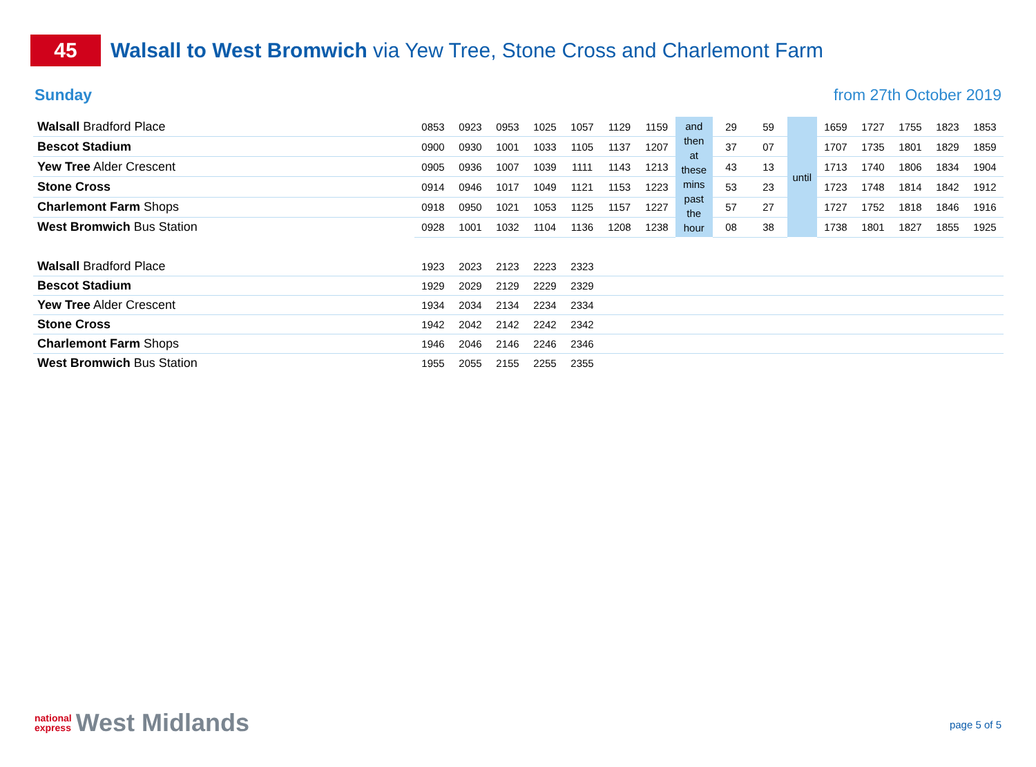45
Walsall to West Bromwich via Yew Tree, Stone Cross and Charlemont Farm
Sunday from 27th October 2019
| Walsall Bradford Place | 0853 | 0923 | 0953 | 1025 | 1057 | 1129 | 1159 | and then at these mins past the hour | 29 | 59 | until | 1659 | 1727 | 1755 | 1823 | 1853 |
| Bescot Stadium | 0900 | 0930 | 1001 | 1033 | 1105 | 1137 | 1207 | | 37 | 07 | | 1707 | 1735 | 1801 | 1829 | 1859 |
| Yew Tree Alder Crescent | 0905 | 0936 | 1007 | 1039 | 1111 | 1143 | 1213 | | 43 | 13 | | 1713 | 1740 | 1806 | 1834 | 1904 |
| Stone Cross | 0914 | 0946 | 1017 | 1049 | 1121 | 1153 | 1223 | | 53 | 23 | | 1723 | 1748 | 1814 | 1842 | 1912 |
| Charlemont Farm Shops | 0918 | 0950 | 1021 | 1053 | 1125 | 1157 | 1227 | | 57 | 27 | | 1727 | 1752 | 1818 | 1846 | 1916 |
| West Bromwich Bus Station | 0928 | 1001 | 1032 | 1104 | 1136 | 1208 | 1238 | | 08 | 38 | | 1738 | 1801 | 1827 | 1855 | 1925 |
| Walsall Bradford Place | 1923 | 2023 | 2123 | 2223 | 2323 | |
| Bescot Stadium | 1929 | 2029 | 2129 | 2229 | 2329 | |
| Yew Tree Alder Crescent | 1934 | 2034 | 2134 | 2234 | 2334 | |
| Stone Cross | 1942 | 2042 | 2142 | 2242 | 2342 | |
| Charlemont Farm Shops | 1946 | 2046 | 2146 | 2246 | 2346 | |
| West Bromwich Bus Station | 1955 | 2055 | 2155 | 2255 | 2355 | |
national
express
West Midlands
page 5 of 5